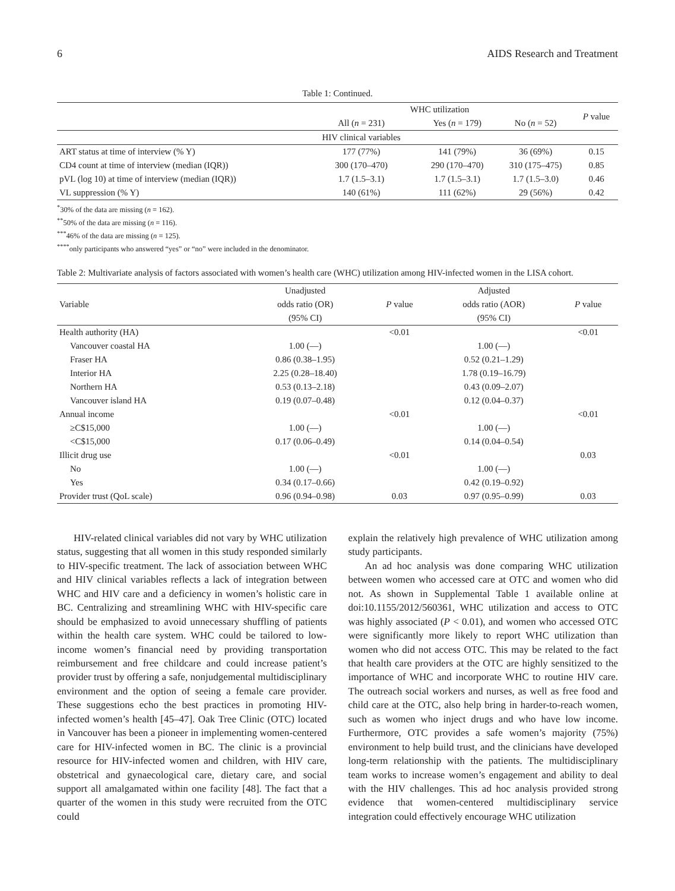6 AIDS Research and Treatment
Table 1: Continued.
| | WHC utilization | | | P value |
| --- | --- | --- | --- | --- |
| | All ( n = 231) | Yes ( n = 179) | No ( n = 52) | |
| | HIV clinical variables | | | |
| ART status at time of interview (% Y) | 177 (77%) | 141 (79%) | 36 (69%) | 0.15 |
| CD4 count at time of interview (median (IQR)) | 300 (170–470) | 290 (170–470) | 310 (175–475) | 0.85 |
| pVL (log 10) at time of interview (median (IQR)) | 1.7 (1.5–3.1) | 1.7 (1.5–3.1) | 1.7 (1.5–3.0) | 0.46 |
| VL suppression (% Y) | 140 (61%) | 111 (62%) | 29 (56%) | 0.42 |
<sup>*</sup> 30% of the data are missing (n = 162).
<sup>**</sup> 50% of the data are missing (n = 116).
<sup>***</sup> 46% of the data are missing (n = 125).
<sup>****</sup>only participants who answered “yes” or “no” were included in the denominator.
Table 2: Multivariate analysis of factors associated with women’s health care (WHC) utilization among HIV-infected women in the LISA cohort.
| | Unadjusted | | Adjusted | |
| --- | --- | --- | --- | --- |
| Variable | odds ratio (OR) | P value | odds ratio (AOR) | P value |
| | (95% CI) | | (95% CI) | |
| Health authority (HA) | | <0.01 | | <0.01 |
| Vancouver coastal HA | 1.00 (—) | | 1.00 (—) | |
| Fraser HA | 0.86 (0.38–1.95) | | 0.52 (0.21–1.29) | |
| Interior HA | 2.25 (0.28–18.40) | | 1.78 (0.19–16.79) | |
| Northern HA | 0.53 (0.13–2.18) | | 0.43 (0.09–2.07) | |
| Vancouver island HA | 0.19 (0.07–0.48) | | 0.12 (0.04–0.37) | |
| Annual income | | <0.01 | | <0.01 |
| ≥C$15,000 | 1.00 (—) | | 1.00 (—) | |
| <C$15,000 | 0.17 (0.06–0.49) | | 0.14 (0.04–0.54) | |
| Illicit drug use | | <0.01 | | 0.03 |
| No | 1.00 (—) | | 1.00 (—) | |
| Yes | 0.34 (0.17–0.66) | | 0.42 (0.19–0.92) | |
| Provider trust (QoL scale) | 0.96 (0.94–0.98) | 0.03 | 0.97 (0.95–0.99) | 0.03 |
HIV-related clinical variables did not vary by WHC utilization status, suggesting that all women in this study responded similarly to HIV-specific treatment. The lack of association between WHC and HIV clinical variables reflects a lack of integration between WHC and HIV care and a deficiency in women’s holistic care in BC. Centralizing and streamlining WHC with HIV-specific care should be emphasized to avoid unnecessary shuffling of patients within the health care system. WHC could be tailored to low-income women’s financial need by providing transportation reimbursement and free childcare and could increase patient’s provider trust by offering a safe, nonjudgemental multidisciplinary environment and the option of seeing a female care provider. These suggestions echo the best practices in promoting HIV-infected women’s health [45–47]. Oak Tree Clinic (OTC) located in Vancouver has been a pioneer in implementing women-centered care for HIV-infected women in BC. The clinic is a provincial resource for HIV-infected women and children, with HIV care, obstetrical and gynaecological care, dietary care, and social support all amalgamated within one facility [48]. The fact that a quarter of the women in this study were recruited from the OTC could
explain the relatively high prevalence of WHC utilization among study participants.
An ad hoc analysis was done comparing WHC utilization between women who accessed care at OTC and women who did not. As shown in Supplemental Table 1 available online at doi:10.1155/2012/560361, WHC utilization and access to OTC was highly associated (P < 0.01), and women who accessed OTC were significantly more likely to report WHC utilization than women who did not access OTC. This may be related to the fact that health care providers at the OTC are highly sensitized to the importance of WHC and incorporate WHC to routine HIV care. The outreach social workers and nurses, as well as free food and child care at the OTC, also help bring in harder-to-reach women, such as women who inject drugs and who have low income. Furthermore, OTC provides a safe women’s majority (75%) environment to help build trust, and the clinicians have developed long-term relationship with the patients. The multidisciplinary team works to increase women’s engagement and ability to deal with the HIV challenges. This ad hoc analysis provided strong evidence that women-centered multidisciplinary service integration could effectively encourage WHC utilization